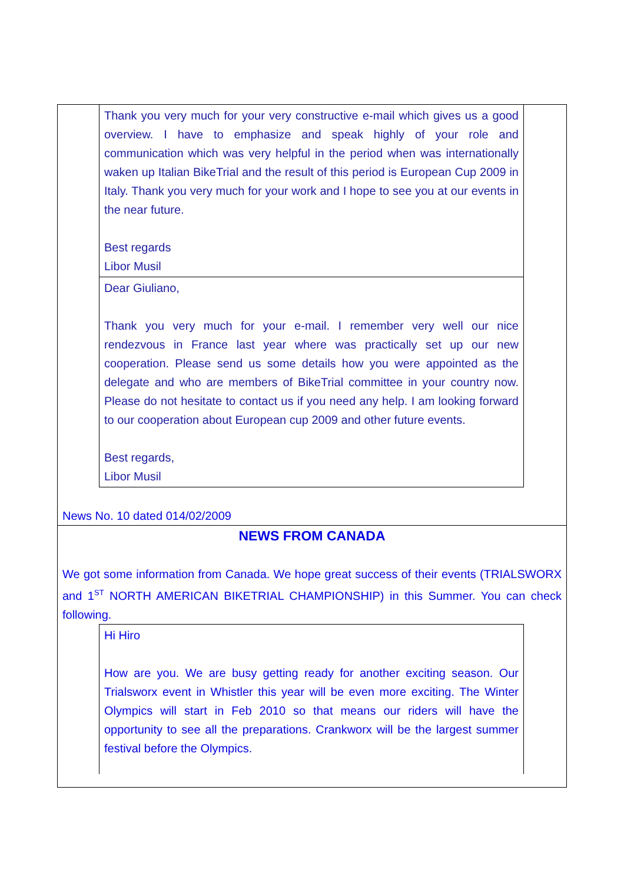Thank you very much for your very constructive e-mail which gives us a good overview. I have to emphasize and speak highly of your role and communication which was very helpful in the period when was internationally waken up Italian BikeTrial and the result of this period is European Cup 2009 in Italy. Thank you very much for your work and I hope to see you at our events in the near future.
Best regards
Libor Musil
Dear Giuliano,
Thank you very much for your e-mail. I remember very well our nice rendezvous in France last year where was practically set up our new cooperation. Please send us some details how you were appointed as the delegate and who are members of BikeTrial committee in your country now. Please do not hesitate to contact us if you need any help. I am looking forward to our cooperation about European cup 2009 and other future events.
Best regards,
Libor Musil
News No. 10 dated 014/02/2009
NEWS FROM CANADA
We got some information from Canada. We hope great success of their events (TRIALSWORX and 1<sup>ST</sup> NORTH AMERICAN BIKETRIAL CHAMPIONSHIP) in this Summer. You can check following.
Hi Hiro
How are you. We are busy getting ready for another exciting season. Our Trialsworx event in Whistler this year will be even more exciting. The Winter Olympics will start in Feb 2010 so that means our riders will have the opportunity to see all the preparations. Crankworx will be the largest summer festival before the Olympics.